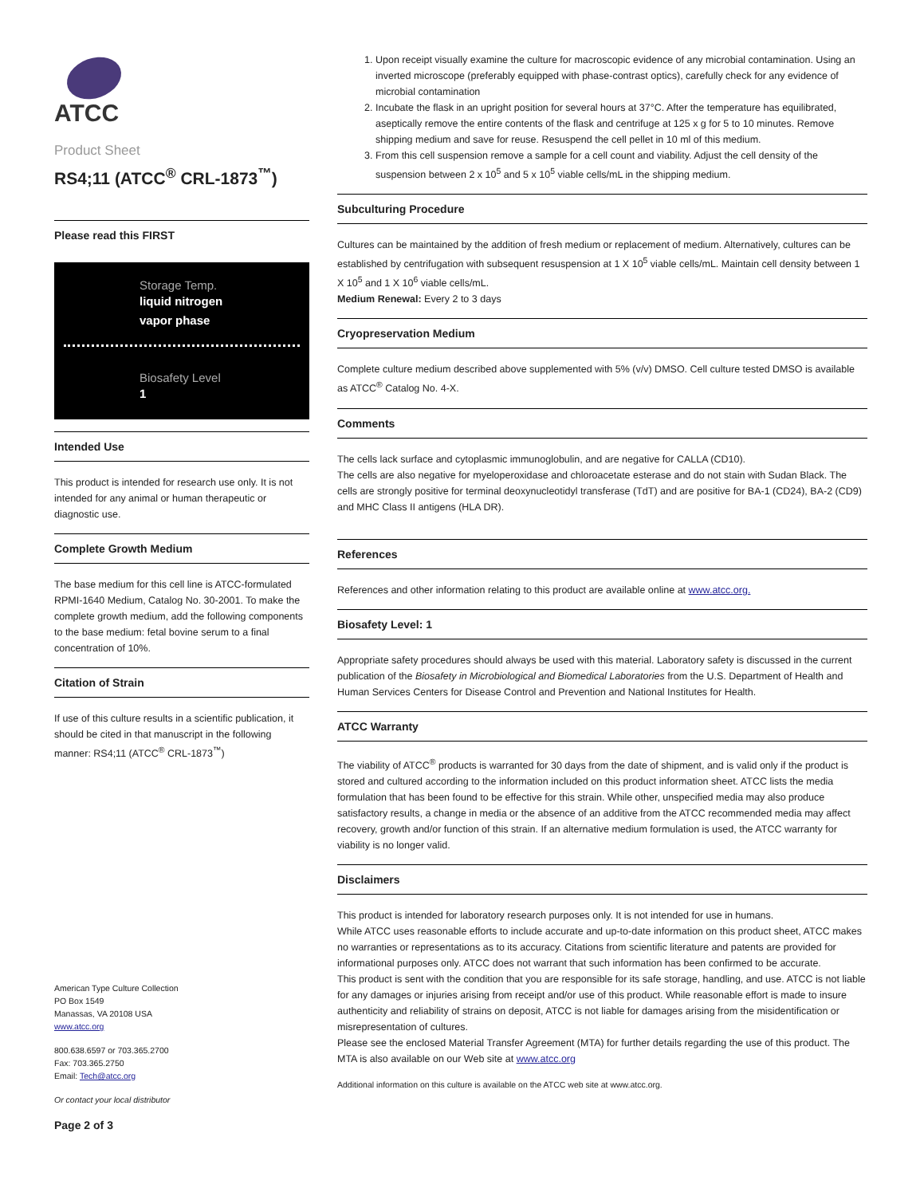ATCC
Product Sheet
RS4;11 (ATCC<sup>®</sup> CRL-1873<sup>™</sup>)
Please read this FIRST
Storage Temp.
liquid nitrogen
vapor phase
Biosafety Level
1
Intended Use
This product is intended for research use only. It is not intended for any animal or human therapeutic or diagnostic use.
Complete Growth Medium
The base medium for this cell line is ATCC-formulated RPMI-1640 Medium, Catalog No. 30-2001. To make the complete growth medium, add the following components to the base medium: fetal bovine serum to a final concentration of 10%.
Citation of Strain
If use of this culture results in a scientific publication, it should be cited in that manuscript in the following manner: RS4;11 (ATCC<sup>®</sup> CRL-1873<sup>™</sup>)
American Type Culture Collection
PO Box 1549
Manassas, VA 20108 USA
www.atcc.org
800.638.6597 or 703.365.2700
Fax: 703.365.2750
Email: Tech@atcc.org
Or contact your local distributor
Page 2 of 3
1. Upon receipt visually examine the culture for macroscopic evidence of any microbial contamination. Using an inverted microscope (preferably equipped with phase-contrast optics), carefully check for any evidence of microbial contamination
2. Incubate the flask in an upright position for several hours at 37°C. After the temperature has equilibrated, aseptically remove the entire contents of the flask and centrifuge at 125 x g for 5 to 10 minutes. Remove shipping medium and save for reuse. Resuspend the cell pellet in 10 ml of this medium.
3. From this cell suspension remove a sample for a cell count and viability. Adjust the cell density of the suspension between 2 x 10<sup>5</sup> and 5 x 10<sup>5</sup> viable cells/mL in the shipping medium.
Subculturing Procedure
Cultures can be maintained by the addition of fresh medium or replacement of medium. Alternatively, cultures can be established by centrifugation with subsequent resuspension at 1 X 10<sup>5</sup> viable cells/mL. Maintain cell density between 1 X 10<sup>5</sup> and 1 X 10<sup>6</sup> viable cells/mL.
Medium Renewal: Every 2 to 3 days
Cryopreservation Medium
Complete culture medium described above supplemented with 5% (v/v) DMSO. Cell culture tested DMSO is available as ATCC<sup>®</sup> Catalog No. 4-X.
Comments
The cells lack surface and cytoplasmic immunoglobulin, and are negative for CALLA (CD10).
The cells are also negative for myeloperoxidase and chloroacetate esterase and do not stain with Sudan Black. The cells are strongly positive for terminal deoxynucleotidyl transferase (TdT) and are positive for BA-1 (CD24), BA-2 (CD9) and MHC Class II antigens (HLA DR).
References
References and other information relating to this product are available online at www.atcc.org.
Biosafety Level: 1
Appropriate safety procedures should always be used with this material. Laboratory safety is discussed in the current publication of the Biosafety in Microbiological and Biomedical Laboratories from the U.S. Department of Health and Human Services Centers for Disease Control and Prevention and National Institutes for Health.
ATCC Warranty
The viability of ATCC<sup>®</sup> products is warranted for 30 days from the date of shipment, and is valid only if the product is stored and cultured according to the information included on this product information sheet. ATCC lists the media formulation that has been found to be effective for this strain. While other, unspecified media may also produce satisfactory results, a change in media or the absence of an additive from the ATCC recommended media may affect recovery, growth and/or function of this strain. If an alternative medium formulation is used, the ATCC warranty for viability is no longer valid.
Disclaimers
This product is intended for laboratory research purposes only. It is not intended for use in humans.
While ATCC uses reasonable efforts to include accurate and up-to-date information on this product sheet, ATCC makes no warranties or representations as to its accuracy. Citations from scientific literature and patents are provided for informational purposes only. ATCC does not warrant that such information has been confirmed to be accurate.
This product is sent with the condition that you are responsible for its safe storage, handling, and use. ATCC is not liable for any damages or injuries arising from receipt and/or use of this product. While reasonable effort is made to insure authenticity and reliability of strains on deposit, ATCC is not liable for damages arising from the misidentification or misrepresentation of cultures.
Please see the enclosed Material Transfer Agreement (MTA) for further details regarding the use of this product. The MTA is also available on our Web site at www.atcc.org
Additional information on this culture is available on the ATCC web site at www.atcc.org.